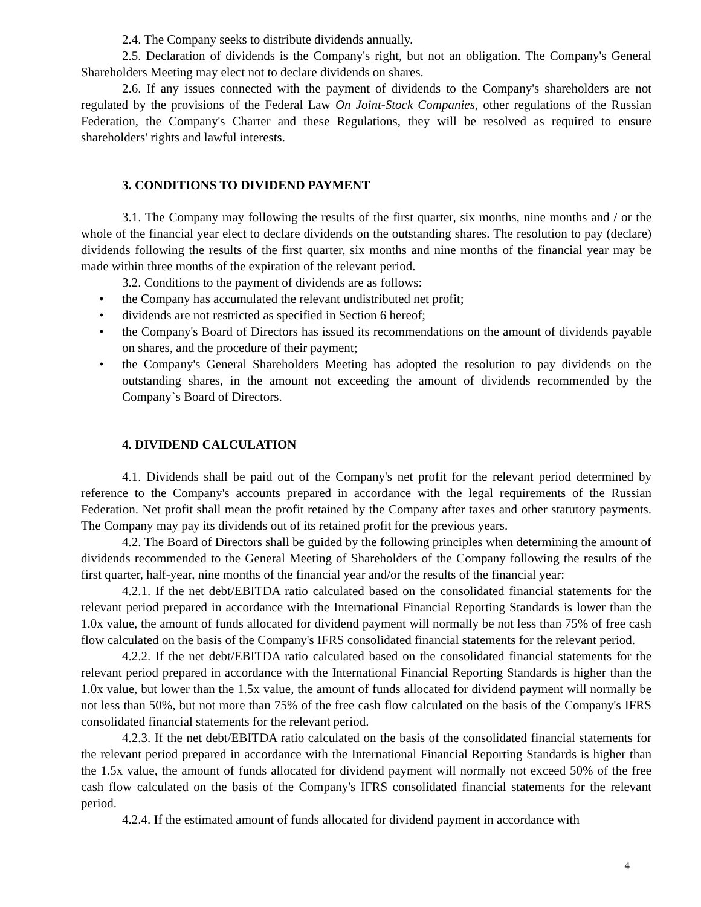2.4. The Company seeks to distribute dividends annually.
2.5. Declaration of dividends is the Company's right, but not an obligation. The Company's General Shareholders Meeting may elect not to declare dividends on shares.
2.6. If any issues connected with the payment of dividends to the Company's shareholders are not regulated by the provisions of the Federal Law On Joint-Stock Companies, other regulations of the Russian Federation, the Company's Charter and these Regulations, they will be resolved as required to ensure shareholders' rights and lawful interests.
3. CONDITIONS TO DIVIDEND PAYMENT
3.1. The Company may following the results of the first quarter, six months, nine months and / or the whole of the financial year elect to declare dividends on the outstanding shares. The resolution to pay (declare) dividends following the results of the first quarter, six months and nine months of the financial year may be made within three months of the expiration of the relevant period.
3.2. Conditions to the payment of dividends are as follows:
• the Company has accumulated the relevant undistributed net profit;
• dividends are not restricted as specified in Section 6 hereof;
• the Company's Board of Directors has issued its recommendations on the amount of dividends payable on shares, and the procedure of their payment;
• the Company's General Shareholders Meeting has adopted the resolution to pay dividends on the outstanding shares, in the amount not exceeding the amount of dividends recommended by the Company`s Board of Directors.
4. DIVIDEND CALCULATION
4.1. Dividends shall be paid out of the Company's net profit for the relevant period determined by reference to the Company's accounts prepared in accordance with the legal requirements of the Russian Federation. Net profit shall mean the profit retained by the Company after taxes and other statutory payments. The Company may pay its dividends out of its retained profit for the previous years.
4.2. The Board of Directors shall be guided by the following principles when determining the amount of dividends recommended to the General Meeting of Shareholders of the Company following the results of the first quarter, half-year, nine months of the financial year and/or the results of the financial year:
4.2.1. If the net debt/EBITDA ratio calculated based on the consolidated financial statements for the relevant period prepared in accordance with the International Financial Reporting Standards is lower than the 1.0x value, the amount of funds allocated for dividend payment will normally be not less than 75% of free cash flow calculated on the basis of the Company's IFRS consolidated financial statements for the relevant period.
4.2.2. If the net debt/EBITDA ratio calculated based on the consolidated financial statements for the relevant period prepared in accordance with the International Financial Reporting Standards is higher than the 1.0x value, but lower than the 1.5x value, the amount of funds allocated for dividend payment will normally be not less than 50%, but not more than 75% of the free cash flow calculated on the basis of the Company's IFRS consolidated financial statements for the relevant period.
4.2.3. If the net debt/EBITDA ratio calculated on the basis of the consolidated financial statements for the relevant period prepared in accordance with the International Financial Reporting Standards is higher than the 1.5x value, the amount of funds allocated for dividend payment will normally not exceed 50% of the free cash flow calculated on the basis of the Company's IFRS consolidated financial statements for the relevant period.
4.2.4. If the estimated amount of funds allocated for dividend payment in accordance with
4